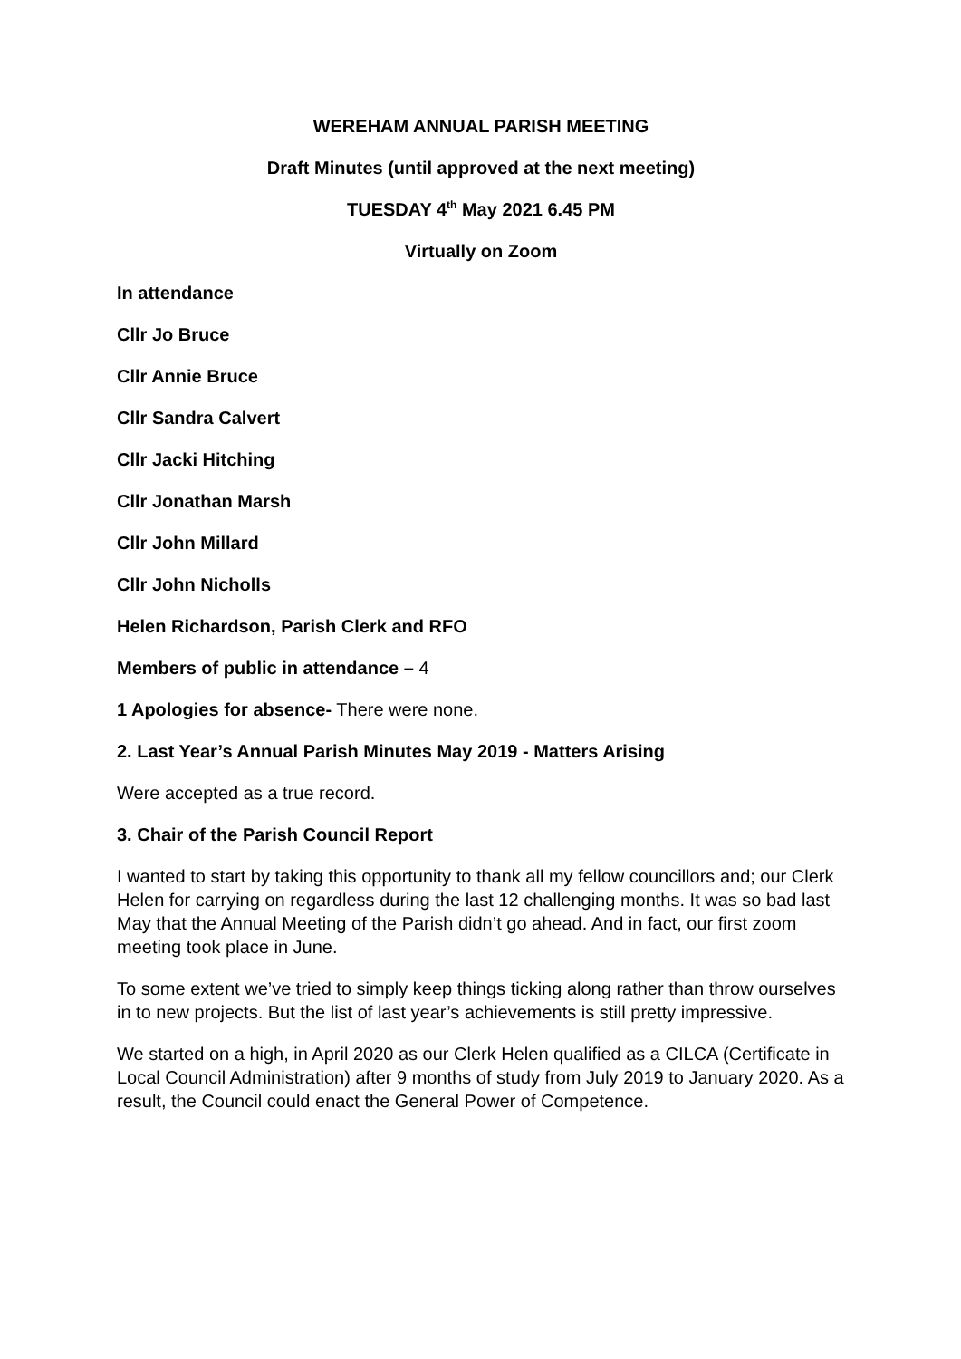WEREHAM ANNUAL PARISH MEETING
Draft Minutes (until approved at the next meeting)
TUESDAY 4<sup>th</sup> May 2021 6.45 PM
Virtually on Zoom
In attendance
Cllr Jo Bruce
Cllr Annie Bruce
Cllr Sandra Calvert
Cllr Jacki Hitching
Cllr Jonathan Marsh
Cllr John Millard
Cllr John Nicholls
Helen Richardson, Parish Clerk and RFO
Members of public in attendance – 4
1 Apologies for absence- There were none.
2. Last Year’s Annual Parish Minutes May 2019 - Matters Arising
Were accepted as a true record.
3. Chair of the Parish Council Report
I wanted to start by taking this opportunity to thank all my fellow councillors and; our Clerk Helen for carrying on regardless during the last 12 challenging months. It was so bad last May that the Annual Meeting of the Parish didn’t go ahead. And in fact, our first zoom meeting took place in June.
To some extent we’ve tried to simply keep things ticking along rather than throw ourselves in to new projects. But the list of last year’s achievements is still pretty impressive.
We started on a high, in April 2020 as our Clerk Helen qualified as a CILCA (Certificate in Local Council Administration) after 9 months of study from July 2019 to January 2020. As a result, the Council could enact the General Power of Competence.